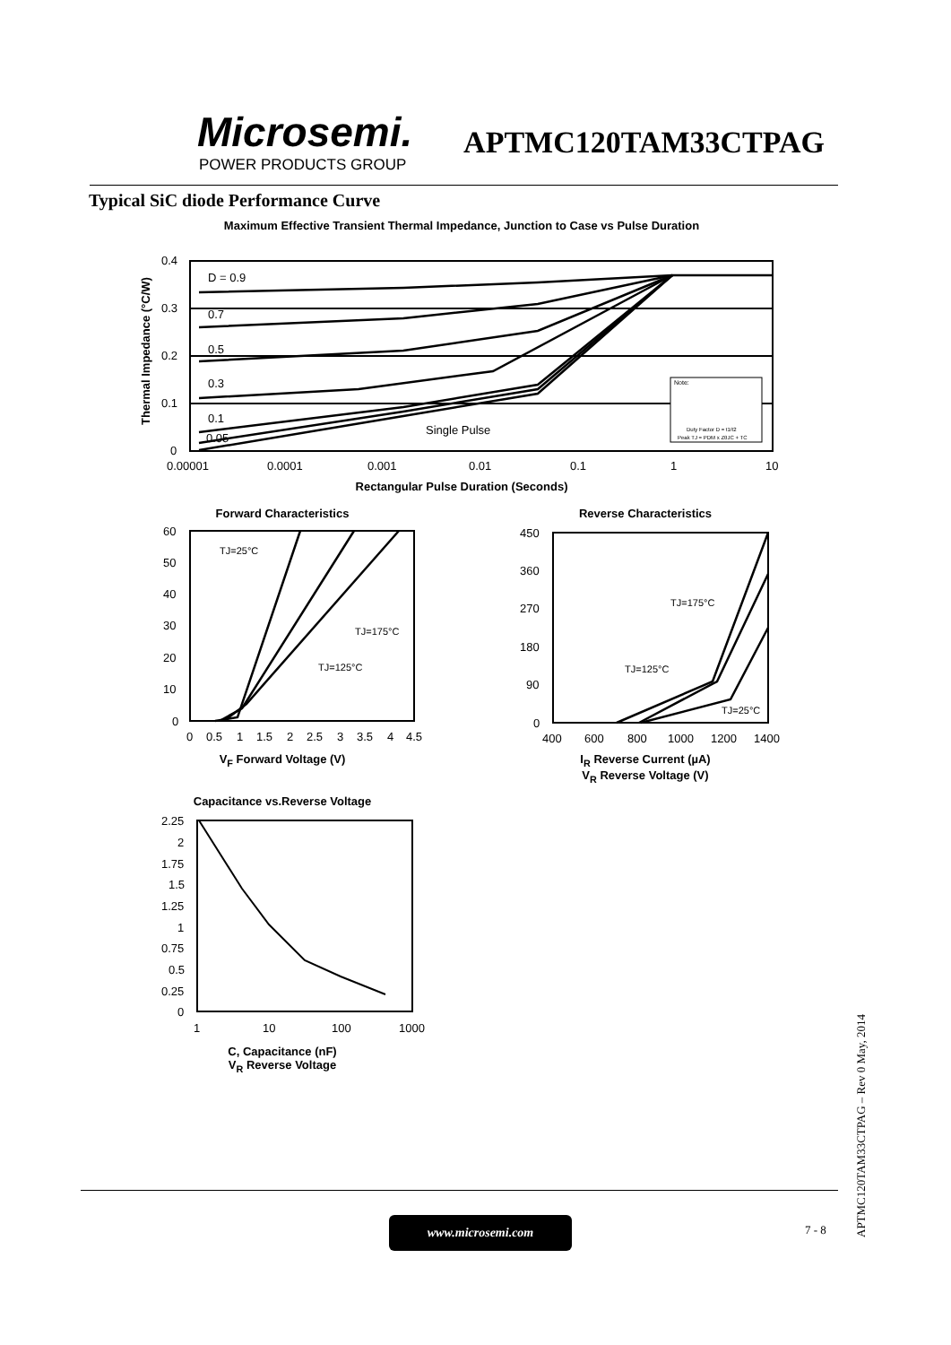Microsemi.
POWER PRODUCTS GROUP
APTMC120TAM33CTPAG
Typical SiC diode Performance Curve
Maximum Effective Transient Thermal Impedance, Junction to Case vs Pulse Duration
0.4
0.3
0.2
0.1
0
D = 0.9
0.7
0.5
0.3
0.1
0.05
Single Pulse
Note:
Duty Factor D = t1/t2
Peak TJ = PDM x ZθJC + TC
0.00001
0.0001
0.001
0.01
0.1
1
10
Rectangular Pulse Duration (Seconds)
Thermal Impedance (°C/W)
Forward Characteristics
TJ=25°C
TJ=175°C
TJ=125°C
60
50
40
30
20
10
0
0
0.5
1
1.5
2
2.5
3
3.5
4
4.5
V<sub>F</sub> Forward Voltage (V)
Reverse Characteristics
TJ=175°C
TJ=125°C
TJ=25°C
450
360
270
180
90
0
400
600
800
1000
1200
1400
I<sub>R</sub> Reverse Current (µA)
V<sub>R</sub> Reverse Voltage (V)
Capacitance vs.Reverse Voltage
2.25
2
1.75
1.5
1.25
1
0.75
0.5
0.25
0
1
10
100
1000
C, Capacitance (nF)
V<sub>R</sub> Reverse Voltage
www.microsemi.com
7 - 8
APTMC120TAM33CTPAG – Rev 0 May, 2014